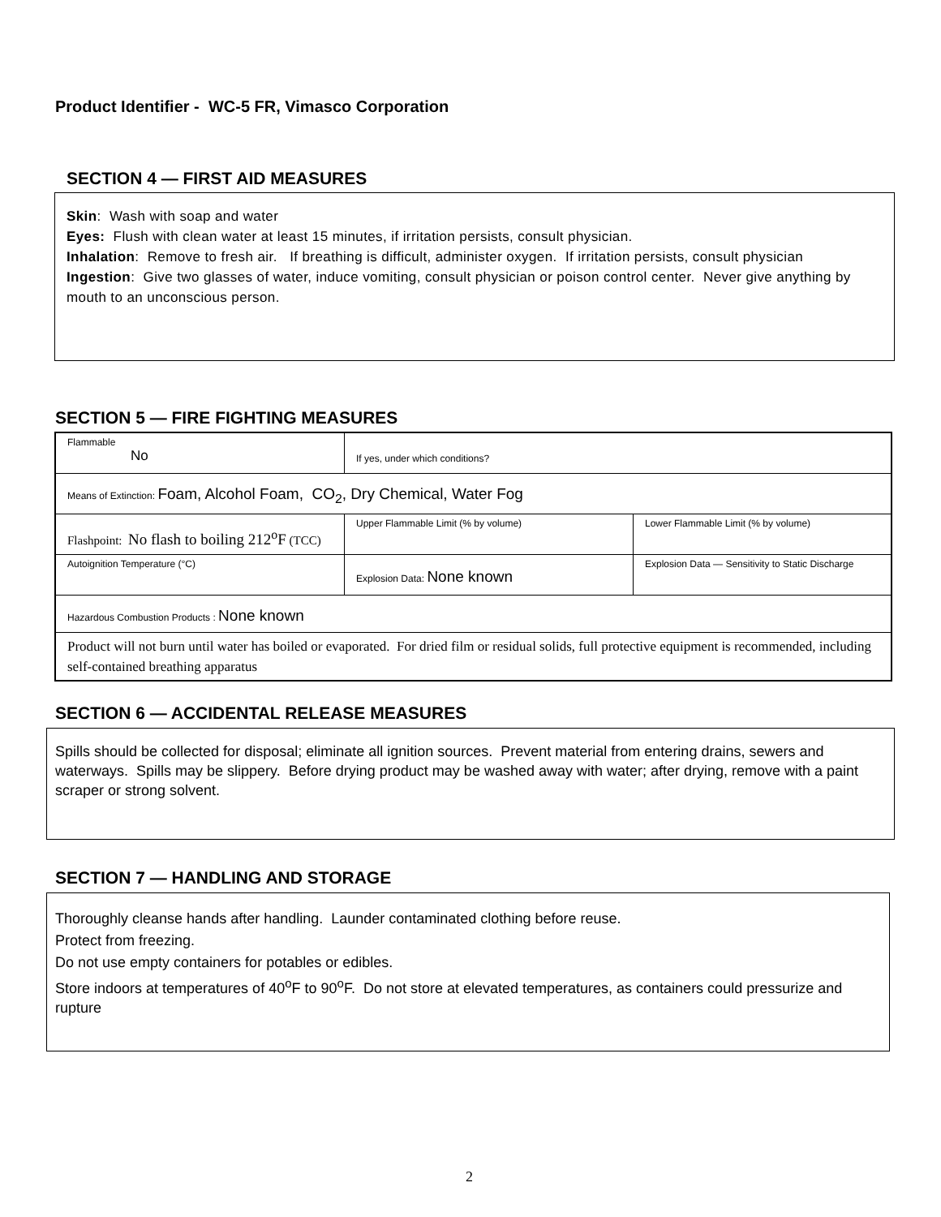Product Identifier - WC-5 FR, Vimasco Corporation
SECTION 4 — FIRST AID MEASURES
Skin: Wash with soap and water
Eyes: Flush with clean water at least 15 minutes, if irritation persists, consult physician.
Inhalation: Remove to fresh air. If breathing is difficult, administer oxygen. If irritation persists, consult physician
Ingestion: Give two glasses of water, induce vomiting, consult physician or poison control center. Never give anything by mouth to an unconscious person.
SECTION 5 — FIRE FIGHTING MEASURES
| Flammable No | If yes, under which conditions? | |
| Means of Extinction: Foam, Alcohol Foam, CO<sub>2</sub>, Dry Chemical, Water Fog | | |
| Flashpoint: No flash to boiling 212<sup>o</sup>F (TCC) | Upper Flammable Limit (% by volume) | Lower Flammable Limit (% by volume) |
| Autoignition Temperature (°C) | Explosion Data: None known | Explosion Data — Sensitivity to Static Discharge |
| Hazardous Combustion Products : None known | | |
| Product will not burn until water has boiled or evaporated. For dried film or residual solids, full protective equipment is recommended, including self-contained breathing apparatus | | |
SECTION 6 — ACCIDENTAL RELEASE MEASURES
Spills should be collected for disposal; eliminate all ignition sources. Prevent material from entering drains, sewers and waterways. Spills may be slippery. Before drying product may be washed away with water; after drying, remove with a paint scraper or strong solvent.
SECTION 7 — HANDLING AND STORAGE
Thoroughly cleanse hands after handling. Launder contaminated clothing before reuse.
Protect from freezing.
Do not use empty containers for potables or edibles.
Store indoors at temperatures of 40<sup>o</sup>F to 90<sup>o</sup>F. Do not store at elevated temperatures, as containers could pressurize and rupture
2